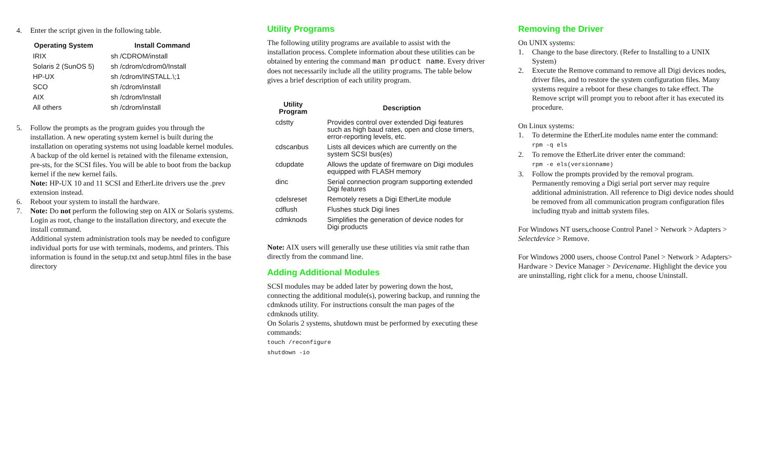4. Enter the script given in the following table.
| Operating System | Install Command |
| --- | --- |
| IRIX | sh /CDROM/install |
| Solaris 2 (SunOS 5) | sh /cdrom/cdrom0/Install |
| HP-UX | sh /cdrom/INSTALL.\;1 |
| SCO | sh /cdrom/install |
| AIX | sh /cdrom/Install |
| All others | sh /cdrom/install |
5. Follow the prompts as the program guides you through the installation. A new operating system kernel is built during the installation on operating systems not using loadable kernel modules. A backup of the old kernel is retained with the filename extension, pre-sts, for the SCSI files. You will be able to boot from the backup kernel if the new kernel fails.
Note: HP-UX 10 and 11 SCSI and EtherLite drivers use the .prev extension instead.
6. Reboot your system to install the hardware.
7. Note: Do not perform the following step on AIX or Solaris systems. Login as root, change to the installation directory, and execute the install command.
Additional system administration tools may be needed to configure individual ports for use with terminals, modems, and printers. This information is found in the setup.txt and setup.html files in the base directory
Utility Programs
The following utility programs are available to assist with the installation process. Complete information about these utilities can be obtained by entering the command man product name. Every driver does not necessarily include all the utility programs. The table below gives a brief description of each utility program.
| Utility Program | Description |
| --- | --- |
| cdstty | Provides control over extended Digi features such as high baud rates, open and close timers, error-reporting levels, etc. |
| cdscanbus | Lists all devices which are currently on the system SCSI bus(es) |
| cdupdate | Allows the update of firemware on Digi modules equipped with FLASH memory |
| dinc | Serial connection program supporting extended Digi features |
| cdelsreset | Remotely resets a Digi EtherLite module |
| cdflush | Flushes stuck Digi lines |
| cdmknods | Simplifies the generation of device nodes for Digi products |
Note: AIX users will generally use these utilities via smit rathe than directly from the command line.
Adding Additional Modules
SCSI modules may be added later by powering down the host, connecting the additional module(s), powering backup, and running the cdmknods utility. For instructions consult the man pages of the cdmknods utility.
On Solaris 2 systems, shutdown must be performed by executing these commands:
touch /reconfigure
shutdown -io
Removing the Driver
On UNIX systems:
1. Change to the base directory. (Refer to Installing to a UNIX System)
2. Execute the Remove command to remove all Digi devices nodes, driver files, and to restore the system configuration files. Many systems require a reboot for these changes to take effect. The Remove script will prompt you to reboot after it has executed its procedure.
On Linux systems:
1. To determine the EtherLite modules name enter the command:
rpm -q els
2. To remove the EtherLite driver enter the command:
rpm -e els(versionname)
3. Follow the prompts provided by the removal program.
Permanently removing a Digi serial port server may require additional administration. All reference to Digi device nodes should be removed from all communication program configuration files including ttyab and inittab system files.
For Windows NT users,choose Control Panel > Network > Adapters > Selectdevice > Remove.
For Windows 2000 users, choose Control Panel > Network > Adapters> Hardware > Device Manager > Devicename. Highlight the device you are uninstalling, right click for a menu, choose Uninstall.